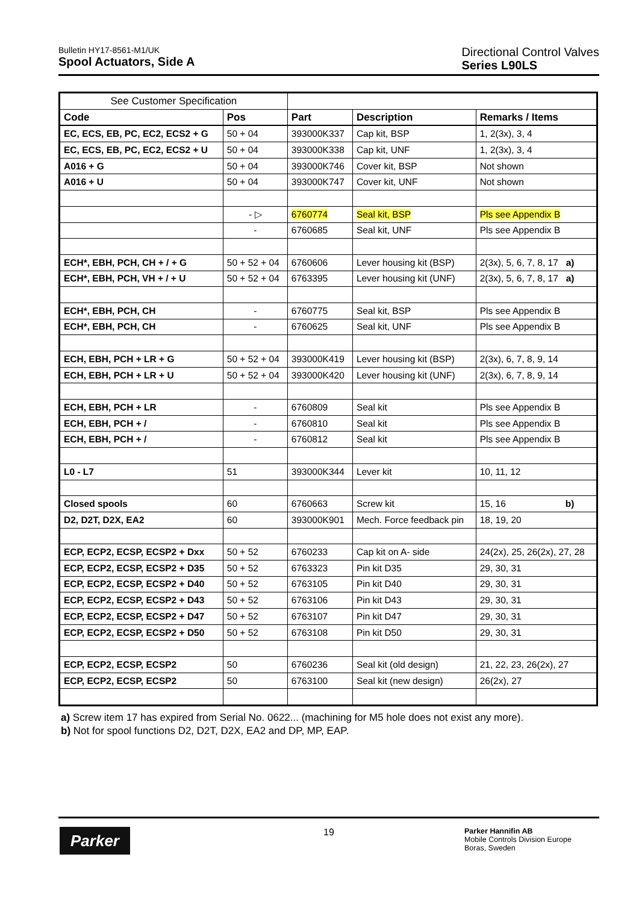Bulletin HY17-8561-M1/UK
Spool Actuators, Side A
Directional Control Valves
Series L90LS
| See Customer Specification | | | | |
| Code | Pos | Part | Description | Remarks / Items |
| EC, ECS, EB, PC, EC2, ECS2 + G | 50 + 04 | 393000K337 | Cap kit, BSP | 1, 2(3x), 3, 4 |
| EC, ECS, EB, PC, EC2, ECS2 + U | 50 + 04 | 393000K338 | Cap kit, UNF | 1, 2(3x), 3, 4 |
| A016 + G | 50 + 04 | 393000K746 | Cover kit, BSP | Not shown |
| A016 + U | 50 + 04 | 393000K747 | Cover kit, UNF | Not shown |
| | - ▷ | 6760774 | Seal kit, BSP | Pls see Appendix B |
| | - | 6760685 | Seal kit, UNF | Pls see Appendix B |
| ECH*, EBH, PCH, CH + / + G | 50 + 52 + 04 | 6760606 | Lever housing kit (BSP) | 2(3x), 5, 6, 7, 8, 17 a) |
| ECH*, EBH, PCH, VH + / + U | 50 + 52 + 04 | 6763395 | Lever housing kit (UNF) | 2(3x), 5, 6, 7, 8, 17 a) |
| ECH*, EBH, PCH, CH | - | 6760775 | Seal kit, BSP | Pls see Appendix B |
| ECH*, EBH, PCH, CH | - | 6760625 | Seal kit, UNF | Pls see Appendix B |
| ECH, EBH, PCH + LR + G | 50 + 52 + 04 | 393000K419 | Lever housing kit (BSP) | 2(3x), 6, 7, 8, 9, 14 |
| ECH, EBH, PCH + LR + U | 50 + 52 + 04 | 393000K420 | Lever housing kit (UNF) | 2(3x), 6, 7, 8, 9, 14 |
| ECH, EBH, PCH + LR | - | 6760809 | Seal kit | Pls see Appendix B |
| ECH, EBH, PCH + / | - | 6760810 | Seal kit | Pls see Appendix B |
| ECH, EBH, PCH + / | - | 6760812 | Seal kit | Pls see Appendix B |
| L0 - L7 | 51 | 393000K344 | Lever kit | 10, 11, 12 |
| Closed spools | 60 | 6760663 | Screw kit | 15, 16 b) |
| D2, D2T, D2X, EA2 | 60 | 393000K901 | Mech. Force feedback pin | 18, 19, 20 |
| ECP, ECP2, ECSP, ECSP2 + Dxx | 50 + 52 | 6760233 | Cap kit on A- side | 24(2x), 25, 26(2x), 27, 28 |
| ECP, ECP2, ECSP, ECSP2 + D35 | 50 + 52 | 6763323 | Pin kit D35 | 29, 30, 31 |
| ECP, ECP2, ECSP, ECSP2 + D40 | 50 + 52 | 6763105 | Pin kit D40 | 29, 30, 31 |
| ECP, ECP2, ECSP, ECSP2 + D43 | 50 + 52 | 6763106 | Pin kit D43 | 29, 30, 31 |
| ECP, ECP2, ECSP, ECSP2 + D47 | 50 + 52 | 6763107 | Pin kit D47 | 29, 30, 31 |
| ECP, ECP2, ECSP, ECSP2 + D50 | 50 + 52 | 6763108 | Pin kit D50 | 29, 30, 31 |
| ECP, ECP2, ECSP, ECSP2 | 50 | 6760236 | Seal kit (old design) | 21, 22, 23, 26(2x), 27 |
| ECP, ECP2, ECSP, ECSP2 | 50 | 6763100 | Seal kit (new design) | 26(2x), 27 |
a) Screw item 17 has expired from Serial No. 0622... (machining for M5 hole does not exist any more).
b) Not for spool functions D2, D2T, D2X, EA2 and DP, MP, EAP.
Parker 19
Parker Hannifin AB
Mobile Controls Division Europe
Boras, Sweden